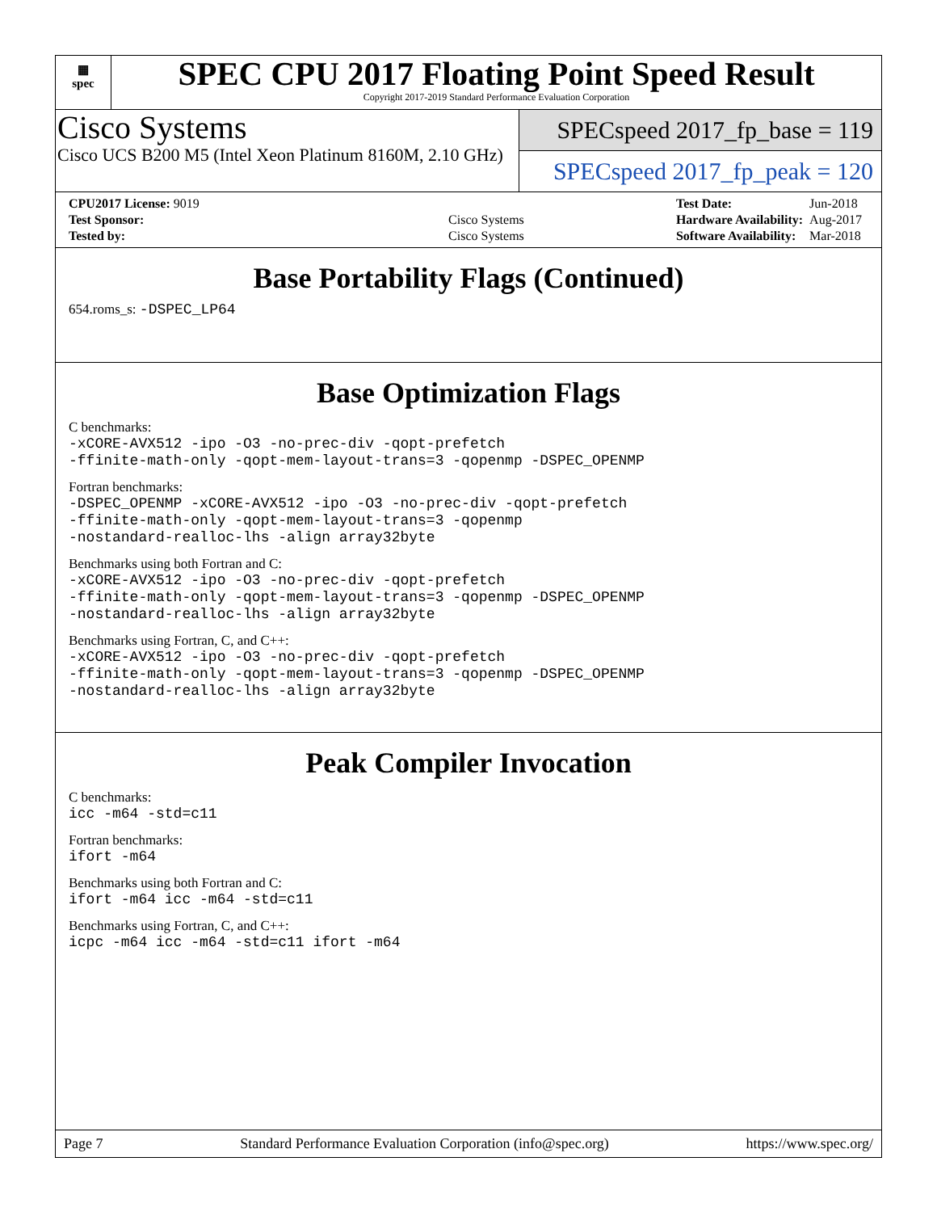▦
spec
SPEC CPU 2017 Floating Point Speed Result
Copyright 2017-2019 Standard Performance Evaluation Corporation
Cisco Systems
Cisco UCS B200 M5 (Intel Xeon Platinum 8160M, 2.10 GHz)
SPECspeed 2017_fp_base = 119
SPECspeed 2017_fp_peak = 120
| CPU2017 License: 9019 | |
| Test Sponsor: | Cisco Systems |
| Tested by: | Cisco Systems |
| Test Date: | Jun-2018 |
| Hardware Availability: | Aug-2017 |
| Software Availability: | Mar-2018 |
Base Portability Flags (Continued)
654.roms_s: -DSPEC_LP64
Base Optimization Flags
C benchmarks:
-xCORE-AVX512 -ipo -O3 -no-prec-div -qopt-prefetch
-ffinite-math-only -qopt-mem-layout-trans=3 -qopenmp -DSPEC_OPENMP
Fortran benchmarks:
-DSPEC_OPENMP -xCORE-AVX512 -ipo -O3 -no-prec-div -qopt-prefetch
-ffinite-math-only -qopt-mem-layout-trans=3 -qopenmp
-nostandard-realloc-lhs -align array32byte
Benchmarks using both Fortran and C:
-xCORE-AVX512 -ipo -O3 -no-prec-div -qopt-prefetch
-ffinite-math-only -qopt-mem-layout-trans=3 -qopenmp -DSPEC_OPENMP
-nostandard-realloc-lhs -align array32byte
Benchmarks using Fortran, C, and C++:
-xCORE-AVX512 -ipo -O3 -no-prec-div -qopt-prefetch
-ffinite-math-only -qopt-mem-layout-trans=3 -qopenmp -DSPEC_OPENMP
-nostandard-realloc-lhs -align array32byte
Peak Compiler Invocation
C benchmarks:
icc -m64 -std=c11
Fortran benchmarks:
ifort -m64
Benchmarks using both Fortran and C:
ifort -m64 icc -m64 -std=c11
Benchmarks using Fortran, C, and C++:
icpc -m64 icc -m64 -std=c11 ifort -m64
Page 7 Standard Performance Evaluation Corporation (info@spec.org) https://www.spec.org/